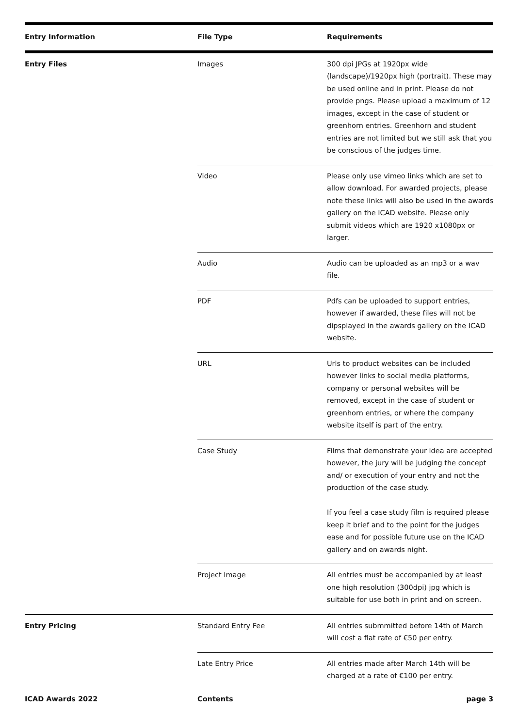| Entry Information | File Type | Requirements |
| --- | --- | --- |
| Entry Files | Images | 300 dpi JPGs at 1920px wide (landscape)/1920px high (portrait). These may be used online and in print. Please do not provide pngs. Please upload a maximum of 12 images, except in the case of student or greenhorn entries. Greenhorn and student entries are not limited but we still ask that you be conscious of the judges time. |
| | Video | Please only use vimeo links which are set to allow download. For awarded projects, please note these links will also be used in the awards gallery on the ICAD website. Please only submit videos which are 1920 x1080px or larger. |
| | Audio | Audio can be uploaded as an mp3 or a wav file. |
| | PDF | Pdfs can be uploaded to support entries, however if awarded, these files will not be dipsplayed in the awards gallery on the ICAD website. |
| | URL | Urls to product websites can be included however links to social media platforms, company or personal websites will be removed, except in the case of student or greenhorn entries, or where the company website itself is part of the entry. |
| | Case Study | Films that demonstrate your idea are accepted however, the jury will be judging the concept and/ or execution of your entry and not the production of the case study. If you feel a case study film is required please keep it brief and to the point for the judges ease and for possible future use on the ICAD gallery and on awards night. |
| | Project Image | All entries must be accompanied by at least one high resolution (300dpi) jpg which is suitable for use both in print and on screen. |
| Entry Pricing | Standard Entry Fee | All entries submmitted before 14th of March will cost a flat rate of €50 per entry. |
| | Late Entry Price | All entries made after March 14th will be charged at a rate of €100 per entry. |
ICAD Awards 2022 Contents page 3